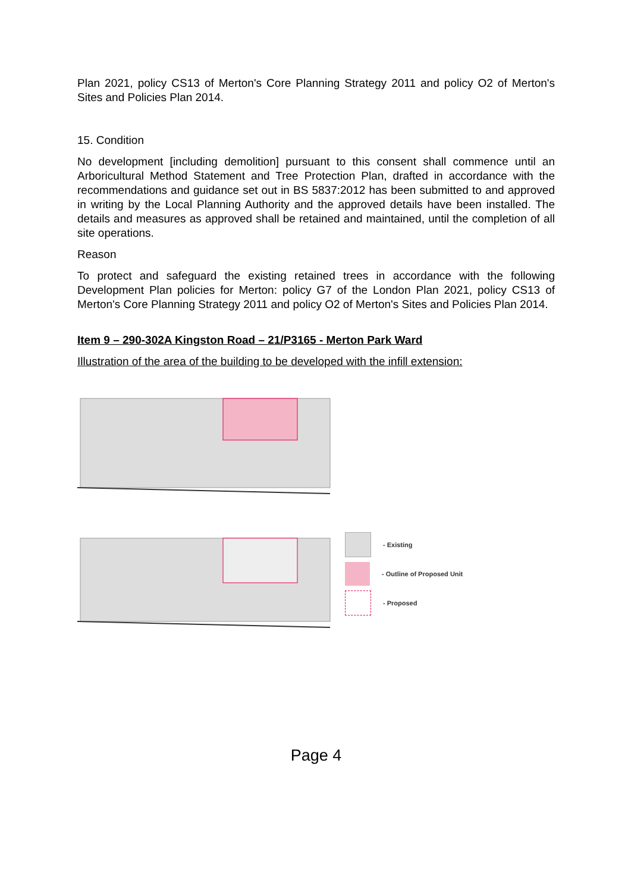Plan 2021, policy CS13 of Merton's Core Planning Strategy 2011 and policy O2 of Merton's Sites and Policies Plan 2014.
15. Condition
No development [including demolition] pursuant to this consent shall commence until an Arboricultural Method Statement and Tree Protection Plan, drafted in accordance with the recommendations and guidance set out in BS 5837:2012 has been submitted to and approved in writing by the Local Planning Authority and the approved details have been installed. The details and measures as approved shall be retained and maintained, until the completion of all site operations.
Reason
To protect and safeguard the existing retained trees in accordance with the following Development Plan policies for Merton: policy G7 of the London Plan 2021, policy CS13 of Merton's Core Planning Strategy 2011 and policy O2 of Merton's Sites and Policies Plan 2014.
Item 9 – 290-302A Kingston Road – 21/P3165 - Merton Park Ward
Illustration of the area of the building to be developed with the infill extension:
- Existing
- Outline of Proposed Unit
- Proposed
Page 4